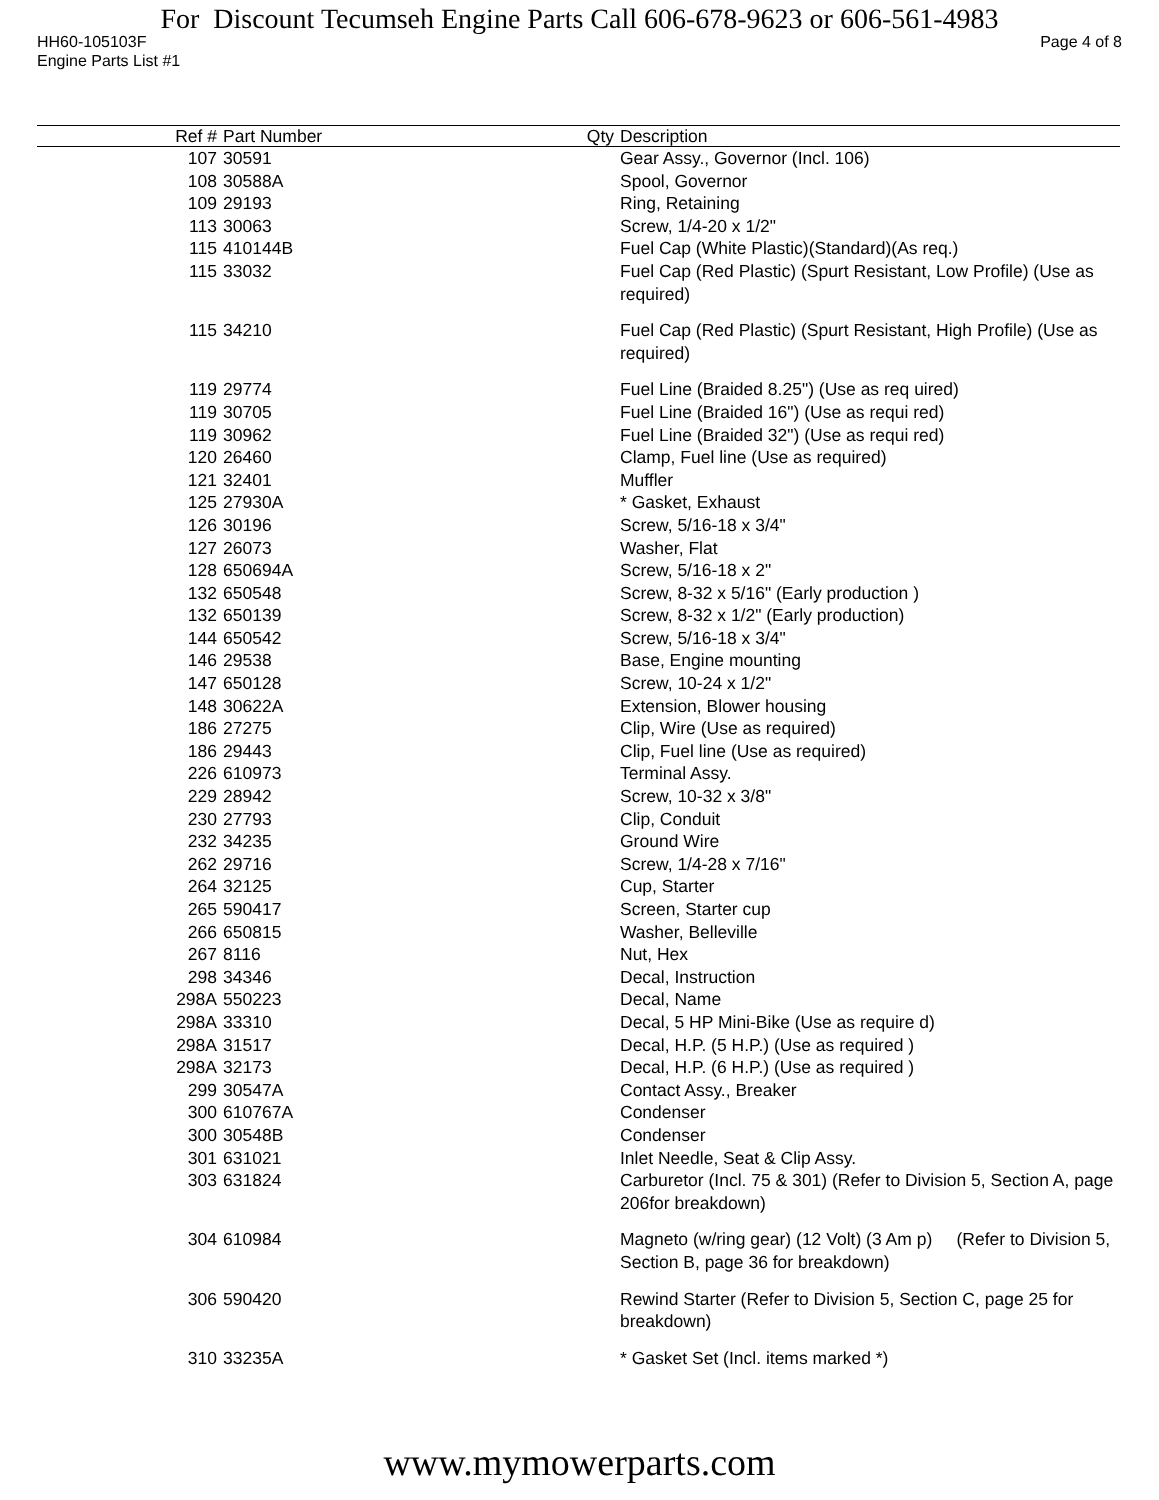For Discount Tecumseh Engine Parts Call 606-678-9623 or 606-561-4983
HH60-105103F Page 4 of 8
Engine Parts List #1
| Ref # | Part Number | Qty | Description |
| --- | --- | --- | --- |
| 107 | 30591 | | Gear Assy., Governor (Incl. 106) |
| 108 | 30588A | | Spool, Governor |
| 109 | 29193 | | Ring, Retaining |
| 113 | 30063 | | Screw, 1/4-20 x 1/2" |
| 115 | 410144B | | Fuel Cap (White Plastic)(Standard)(As req.) |
| 115 | 33032 | | Fuel Cap (Red Plastic) (Spurt Resistant, Low Profile) (Use as required) |
| 115 | 34210 | | Fuel Cap (Red Plastic) (Spurt Resistant, High Profile) (Use as required) |
| 119 | 29774 | | Fuel Line (Braided 8.25") (Use as req uired) |
| 119 | 30705 | | Fuel Line (Braided 16") (Use as requi red) |
| 119 | 30962 | | Fuel Line (Braided 32") (Use as requi red) |
| 120 | 26460 | | Clamp, Fuel line (Use as required) |
| 121 | 32401 | | Muffler |
| 125 | 27930A | | * Gasket, Exhaust |
| 126 | 30196 | | Screw, 5/16-18 x 3/4" |
| 127 | 26073 | | Washer, Flat |
| 128 | 650694A | | Screw, 5/16-18 x 2" |
| 132 | 650548 | | Screw, 8-32 x 5/16" (Early production ) |
| 132 | 650139 | | Screw, 8-32 x 1/2" (Early production) |
| 144 | 650542 | | Screw, 5/16-18 x 3/4" |
| 146 | 29538 | | Base, Engine mounting |
| 147 | 650128 | | Screw, 10-24 x 1/2" |
| 148 | 30622A | | Extension, Blower housing |
| 186 | 27275 | | Clip, Wire (Use as required) |
| 186 | 29443 | | Clip, Fuel line (Use as required) |
| 226 | 610973 | | Terminal Assy. |
| 229 | 28942 | | Screw, 10-32 x 3/8" |
| 230 | 27793 | | Clip, Conduit |
| 232 | 34235 | | Ground Wire |
| 262 | 29716 | | Screw, 1/4-28 x 7/16" |
| 264 | 32125 | | Cup, Starter |
| 265 | 590417 | | Screen, Starter cup |
| 266 | 650815 | | Washer, Belleville |
| 267 | 8116 | | Nut, Hex |
| 298 | 34346 | | Decal, Instruction |
| 298A | 550223 | | Decal, Name |
| 298A | 33310 | | Decal, 5 HP Mini-Bike (Use as require d) |
| 298A | 31517 | | Decal, H.P. (5 H.P.) (Use as required ) |
| 298A | 32173 | | Decal, H.P. (6 H.P.) (Use as required ) |
| 299 | 30547A | | Contact Assy., Breaker |
| 300 | 610767A | | Condenser |
| 300 | 30548B | | Condenser |
| 301 | 631021 | | Inlet Needle, Seat & Clip Assy. |
| 303 | 631824 | | Carburetor (Incl. 75 & 301) (Refer to Division 5, Section A, page 206for breakdown) |
| 304 | 610984 | | Magneto (w/ring gear) (12 Volt) (3 Am p) (Refer to Division 5, Section B, page 36 for breakdown) |
| 306 | 590420 | | Rewind Starter (Refer to Division 5, Section C, page 25 for breakdown) |
| 310 | 33235A | | * Gasket Set (Incl. items marked *) |
www.mymowerparts.com